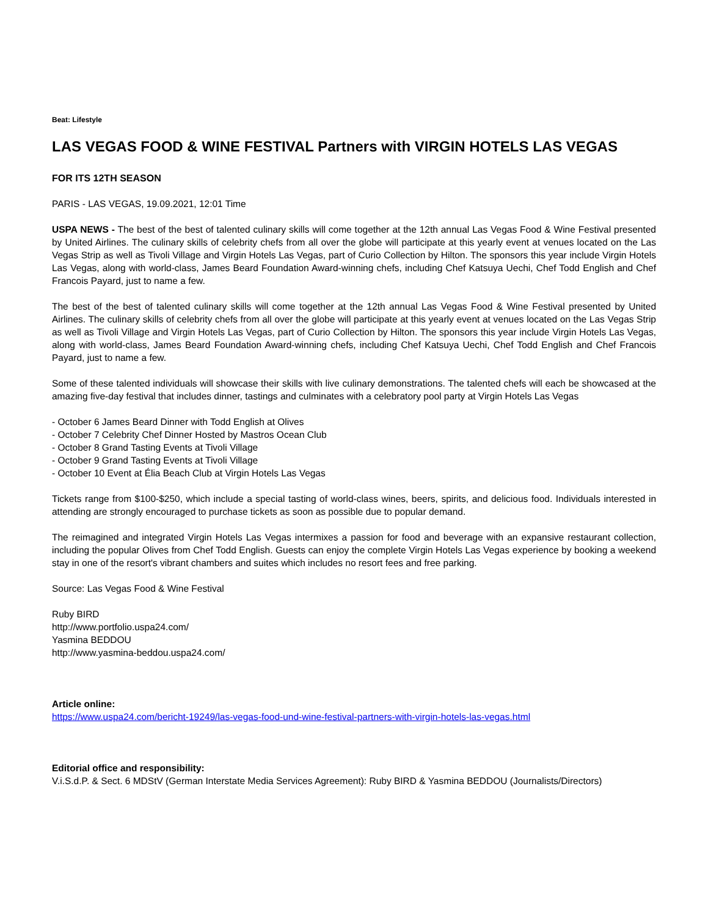Beat: Lifestyle
LAS VEGAS FOOD & WINE FESTIVAL Partners with VIRGIN HOTELS LAS VEGAS
FOR ITS 12TH SEASON
PARIS - LAS VEGAS, 19.09.2021, 12:01 Time
USPA NEWS - The best of the best of talented culinary skills will come together at the 12th annual Las Vegas Food & Wine Festival presented by United Airlines. The culinary skills of celebrity chefs from all over the globe will participate at this yearly event at venues located on the Las Vegas Strip as well as Tivoli Village and Virgin Hotels Las Vegas, part of Curio Collection by Hilton. The sponsors this year include Virgin Hotels Las Vegas, along with world-class, James Beard Foundation Award-winning chefs, including Chef Katsuya Uechi, Chef Todd English and Chef Francois Payard, just to name a few.
The best of the best of talented culinary skills will come together at the 12th annual Las Vegas Food & Wine Festival presented by United Airlines. The culinary skills of celebrity chefs from all over the globe will participate at this yearly event at venues located on the Las Vegas Strip as well as Tivoli Village and Virgin Hotels Las Vegas, part of Curio Collection by Hilton. The sponsors this year include Virgin Hotels Las Vegas, along with world-class, James Beard Foundation Award-winning chefs, including Chef Katsuya Uechi, Chef Todd English and Chef Francois Payard, just to name a few.
Some of these talented individuals will showcase their skills with live culinary demonstrations. The talented chefs will each be showcased at the amazing five-day festival that includes dinner, tastings and culminates with a celebratory pool party at Virgin Hotels Las Vegas
- October 6 James Beard Dinner with Todd English at Olives
- October 7 Celebrity Chef Dinner Hosted by Mastros Ocean Club
- October 8 Grand Tasting Events at Tivoli Village
- October 9 Grand Tasting Events at Tivoli Village
- October 10 Event at Élia Beach Club at Virgin Hotels Las Vegas
Tickets range from $100-$250, which include a special tasting of world-class wines, beers, spirits, and delicious food. Individuals interested in attending are strongly encouraged to purchase tickets as soon as possible due to popular demand.
The reimagined and integrated Virgin Hotels Las Vegas intermixes a passion for food and beverage with an expansive restaurant collection, including the popular Olives from Chef Todd English. Guests can enjoy the complete Virgin Hotels Las Vegas experience by booking a weekend stay in one of the resort's vibrant chambers and suites which includes no resort fees and free parking.
Source: Las Vegas Food & Wine Festival
Ruby BIRD
http://www.portfolio.uspa24.com/
Yasmina BEDDOU
http://www.yasmina-beddou.uspa24.com/
Article online:
https://www.uspa24.com/bericht-19249/las-vegas-food-und-wine-festival-partners-with-virgin-hotels-las-vegas.html
Editorial office and responsibility:
V.i.S.d.P. & Sect. 6 MDStV (German Interstate Media Services Agreement): Ruby BIRD & Yasmina BEDDOU (Journalists/Directors)